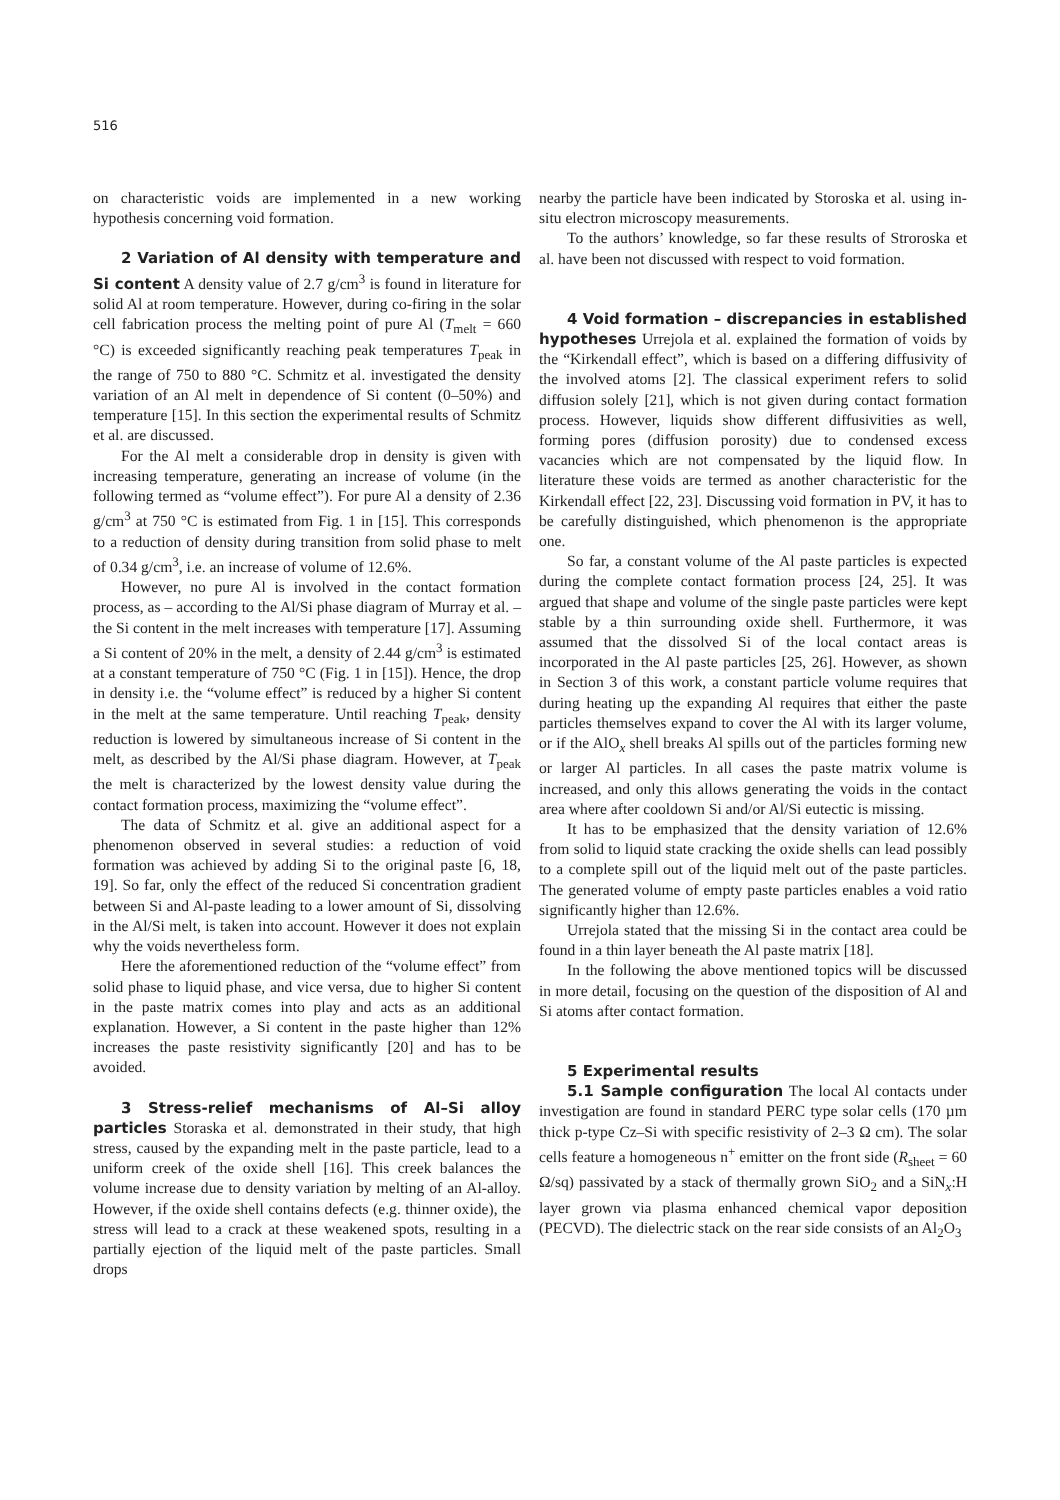516
on characteristic voids are implemented in a new working hypothesis concerning void formation.
2 Variation of Al density with temperature and Si content A density value of 2.7 g/cm<sup>3</sup> is found in literature for solid Al at room temperature. However, during co-firing in the solar cell fabrication process the melting point of pure Al (T<sub>melt</sub> = 660 °C) is exceeded significantly reaching peak temperatures T<sub>peak</sub> in the range of 750 to 880 °C. Schmitz et al. investigated the density variation of an Al melt in dependence of Si content (0–50%) and temperature [15]. In this section the experimental results of Schmitz et al. are discussed.
For the Al melt a considerable drop in density is given with increasing temperature, generating an increase of volume (in the following termed as “volume effect”). For pure Al a density of 2.36 g/cm<sup>3</sup> at 750 °C is estimated from Fig. 1 in [15]. This corresponds to a reduction of density during transition from solid phase to melt of 0.34 g/cm<sup>3</sup>, i.e. an increase of volume of 12.6%.
However, no pure Al is involved in the contact formation process, as – according to the Al/Si phase diagram of Murray et al. – the Si content in the melt increases with temperature [17]. Assuming a Si content of 20% in the melt, a density of 2.44 g/cm<sup>3</sup> is estimated at a constant temperature of 750 °C (Fig. 1 in [15]). Hence, the drop in density i.e. the “volume effect” is reduced by a higher Si content in the melt at the same temperature. Until reaching T<sub>peak</sub>, density reduction is lowered by simultaneous increase of Si content in the melt, as described by the Al/Si phase diagram. However, at T<sub>peak</sub> the melt is characterized by the lowest density value during the contact formation process, maximizing the “volume effect”.
The data of Schmitz et al. give an additional aspect for a phenomenon observed in several studies: a reduction of void formation was achieved by adding Si to the original paste [6, 18, 19]. So far, only the effect of the reduced Si concentration gradient between Si and Al-paste leading to a lower amount of Si, dissolving in the Al/Si melt, is taken into account. However it does not explain why the voids nevertheless form.
Here the aforementioned reduction of the “volume effect” from solid phase to liquid phase, and vice versa, due to higher Si content in the paste matrix comes into play and acts as an additional explanation. However, a Si content in the paste higher than 12% increases the paste resistivity significantly [20] and has to be avoided.
3 Stress-relief mechanisms of Al–Si alloy particles Storaska et al. demonstrated in their study, that high stress, caused by the expanding melt in the paste particle, lead to a uniform creek of the oxide shell [16]. This creek balances the volume increase due to density variation by melting of an Al-alloy. However, if the oxide shell contains defects (e.g. thinner oxide), the stress will lead to a crack at these weakened spots, resulting in a partially ejection of the liquid melt of the paste particles. Small drops
nearby the particle have been indicated by Storoska et al. using in-situ electron microscopy measurements.
To the authors’ knowledge, so far these results of Stroroska et al. have been not discussed with respect to void formation.
4 Void formation – discrepancies in established hypotheses Urrejola et al. explained the formation of voids by the “Kirkendall effect”, which is based on a differing diffusivity of the involved atoms [2]. The classical experiment refers to solid diffusion solely [21], which is not given during contact formation process. However, liquids show different diffusivities as well, forming pores (diffusion porosity) due to condensed excess vacancies which are not compensated by the liquid flow. In literature these voids are termed as another characteristic for the Kirkendall effect [22, 23]. Discussing void formation in PV, it has to be carefully distinguished, which phenomenon is the appropriate one.
So far, a constant volume of the Al paste particles is expected during the complete contact formation process [24, 25]. It was argued that shape and volume of the single paste particles were kept stable by a thin surrounding oxide shell. Furthermore, it was assumed that the dissolved Si of the local contact areas is incorporated in the Al paste particles [25, 26]. However, as shown in Section 3 of this work, a constant particle volume requires that during heating up the expanding Al requires that either the paste particles themselves expand to cover the Al with its larger volume, or if the AlO<sub>x</sub> shell breaks Al spills out of the particles forming new or larger Al particles. In all cases the paste matrix volume is increased, and only this allows generating the voids in the contact area where after cooldown Si and/or Al/Si eutectic is missing.
It has to be emphasized that the density variation of 12.6% from solid to liquid state cracking the oxide shells can lead possibly to a complete spill out of the liquid melt out of the paste particles. The generated volume of empty paste particles enables a void ratio significantly higher than 12.6%.
Urrejola stated that the missing Si in the contact area could be found in a thin layer beneath the Al paste matrix [18].
In the following the above mentioned topics will be discussed in more detail, focusing on the question of the disposition of Al and Si atoms after contact formation.
5 Experimental results
5.1 Sample configuration The local Al contacts under investigation are found in standard PERC type solar cells (170 µm thick p-type Cz–Si with specific resistivity of 2–3 Ω cm). The solar cells feature a homogeneous n<sup>+</sup> emitter on the front side (R<sub>sheet</sub> = 60 Ω/sq) passivated by a stack of thermally grown SiO<sub>2</sub> and a SiN<sub>x</sub>:H layer grown via plasma enhanced chemical vapor deposition (PECVD). The dielectric stack on the rear side consists of an Al<sub>2</sub>O<sub>3</sub>